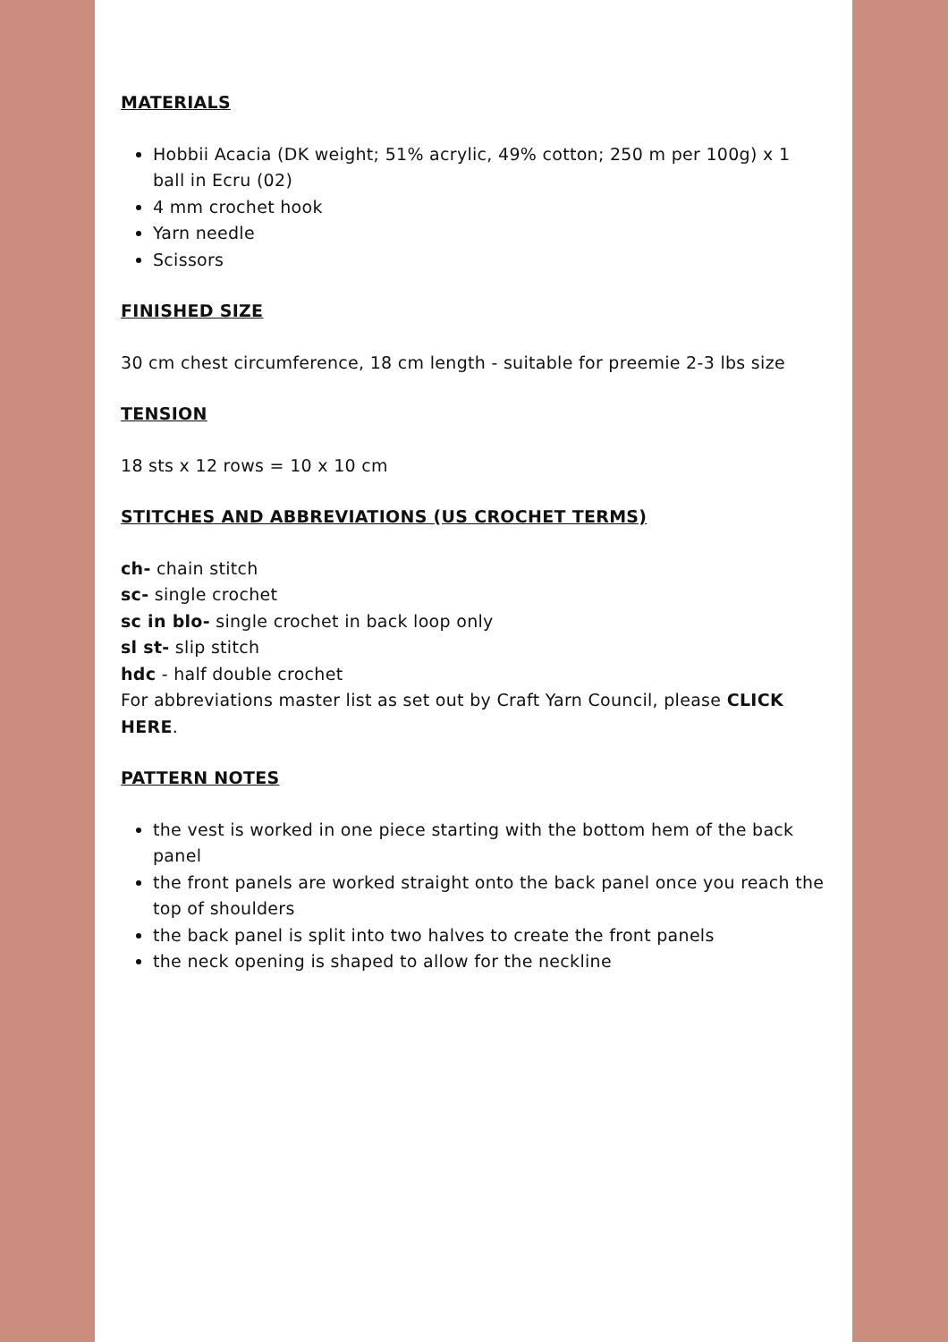MATERIALS
Hobbii Acacia (DK weight; 51% acrylic, 49% cotton; 250 m per 100g) x 1 ball in Ecru (02)
4 mm crochet hook
Yarn needle
Scissors
FINISHED SIZE
30 cm chest circumference, 18 cm length - suitable for preemie 2-3 lbs size
TENSION
18 sts x 12 rows = 10 x 10 cm
STITCHES AND ABBREVIATIONS (US CROCHET TERMS)
ch- chain stitch
sc- single crochet
sc in blo- single crochet in back loop only
sl st- slip stitch
hdc - half double crochet
For abbreviations master list as set out by Craft Yarn Council, please CLICK HERE.
PATTERN NOTES
the vest is worked in one piece starting with the bottom hem of the back panel
the front panels are worked straight onto the back panel once you reach the top of shoulders
the back panel is split into two halves to create the front panels
the neck opening is shaped to allow for the neckline